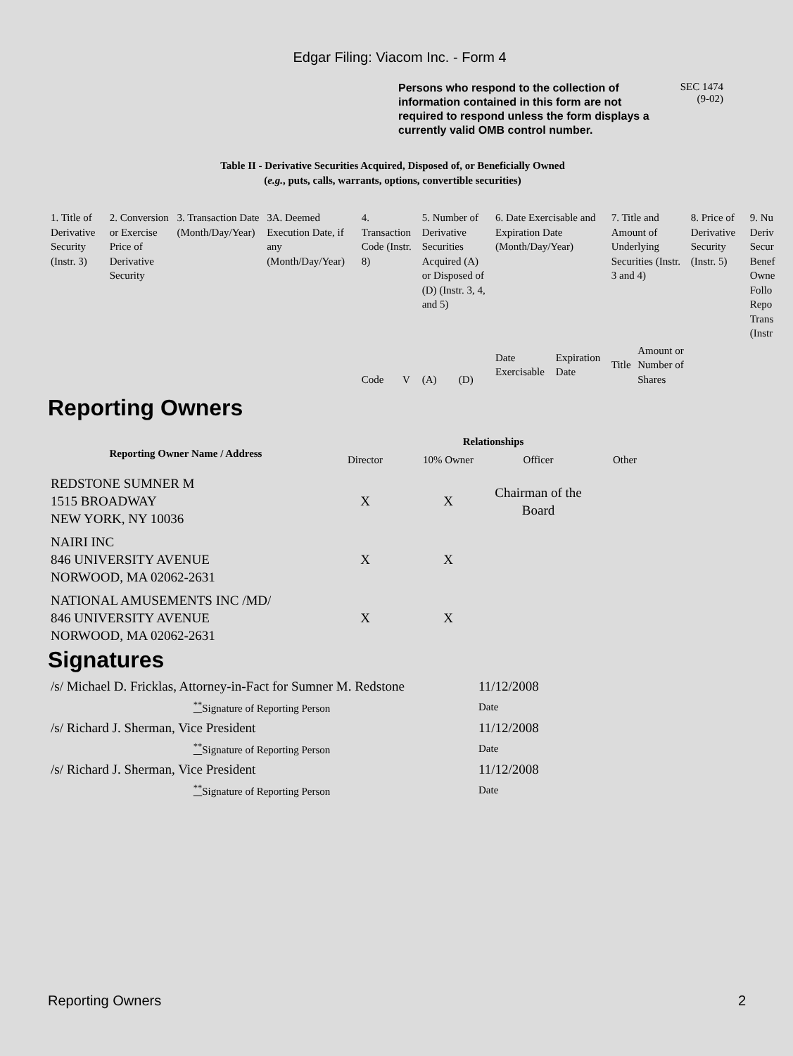Edgar Filing: Viacom Inc. - Form 4
Persons who respond to the collection of information contained in this form are not required to respond unless the form displays a currently valid OMB control number.
SEC 1474
(9-02)
Table II - Derivative Securities Acquired, Disposed of, or Beneficially Owned
(e.g., puts, calls, warrants, options, convertible securities)
| 1. Title of Derivative Security (Instr. 3) | 2. Conversion or Exercise Price of Derivative Security | 3. Transaction Date (Month/Day/Year) | 3A. Deemed Execution Date, if any (Month/Day/Year) | 4. Transaction Code (Instr. 8) | | 5. Number of Derivative Securities Acquired (A) or Disposed of (D) (Instr. 3, 4, and 5) | | 6. Date Exercisable and Expiration Date (Month/Day/Year) | | 7. Title and Amount of Underlying Securities (Instr. 3 and 4) | | 8. Price of Derivative Security (Instr. 5) | 9. Nu Deriv Secur Benef Owne Follo Repo Trans (Instr |
| | | | | Code | V | (A) | (D) | Date Exercisable | Expiration Date | Title | Amount or Number of Shares | | |
Reporting Owners
| Reporting Owner Name / Address | Relationships | | | |
| --- | --- | --- | --- | --- |
| | Director | 10% Owner | Officer | Other |
| REDSTONE SUMNER M 1515 BROADWAY NEW YORK, NY 10036 | X | X | Chairman of the Board | |
| NAIRI INC 846 UNIVERSITY AVENUE NORWOOD, MA 02062-2631 | X | X | | |
| NATIONAL AMUSEMENTS INC /MD/ 846 UNIVERSITY AVENUE NORWOOD, MA 02062-2631 | X | X | | |
Signatures
| /s/ Michael D. Fricklas, Attorney-in-Fact for Sumner M. Redstone | 11/12/2008 |
| <sup>**</sup> Signature of Reporting Person | Date |
| /s/ Richard J. Sherman, Vice President | 11/12/2008 |
| <sup>**</sup> Signature of Reporting Person | Date |
| /s/ Richard J. Sherman, Vice President | 11/12/2008 |
| <sup>**</sup> Signature of Reporting Person | Date |
Reporting Owners 2